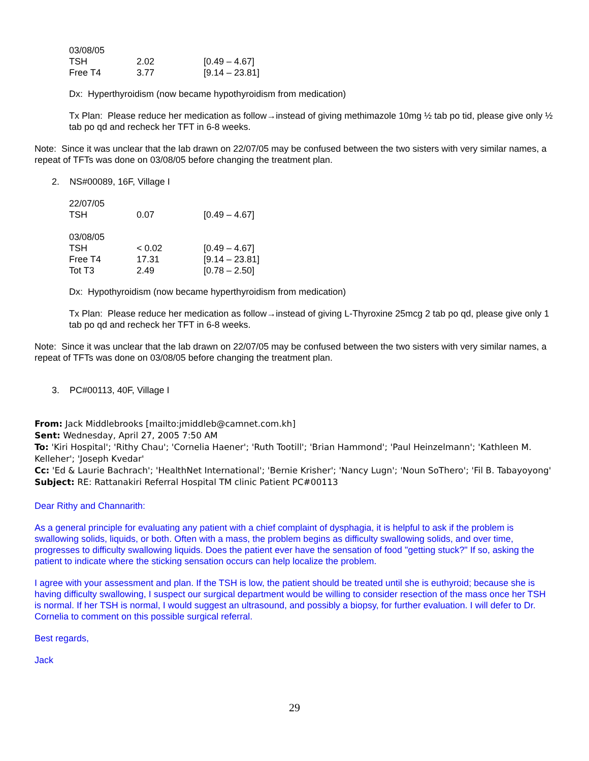| 03/08/05 | | |
| TSH | 2.02 | [0.49 – 4.67] |
| Free T4 | 3.77 | [9.14 – 23.81] |
Dx: Hyperthyroidism (now became hypothyroidism from medication)
Tx Plan: Please reduce her medication as follow→instead of giving methimazole 10mg ½ tab po tid, please give only ½ tab po qd and recheck her TFT in 6-8 weeks.
Note: Since it was unclear that the lab drawn on 22/07/05 may be confused between the two sisters with very similar names, a repeat of TFTs was done on 03/08/05 before changing the treatment plan.
2. NS#00089, 16F, Village I
| 22/07/05 | | |
| TSH | 0.07 | [0.49 – 4.67] |
| 03/08/05 | | |
| TSH | < 0.02 | [0.49 – 4.67] |
| Free T4 | 17.31 | [9.14 – 23.81] |
| Tot T3 | 2.49 | [0.78 – 2.50] |
Dx: Hypothyroidism (now became hyperthyroidism from medication)
Tx Plan: Please reduce her medication as follow→instead of giving L-Thyroxine 25mcg 2 tab po qd, please give only 1 tab po qd and recheck her TFT in 6-8 weeks.
Note: Since it was unclear that the lab drawn on 22/07/05 may be confused between the two sisters with very similar names, a repeat of TFTs was done on 03/08/05 before changing the treatment plan.
3. PC#00113, 40F, Village I
From: Jack Middlebrooks [mailto:jmiddleb@camnet.com.kh]
Sent: Wednesday, April 27, 2005 7:50 AM
To: 'Kiri Hospital'; 'Rithy Chau'; 'Cornelia Haener'; 'Ruth Tootill'; 'Brian Hammond'; 'Paul Heinzelmann'; 'Kathleen M. Kelleher'; 'Joseph Kvedar'
Cc: 'Ed & Laurie Bachrach'; 'HealthNet International'; 'Bernie Krisher'; 'Nancy Lugn'; 'Noun SoThero'; 'Fil B. Tabayoyong'
Subject: RE: Rattanakiri Referral Hospital TM clinic Patient PC#00113
Dear Rithy and Channarith:
As a general principle for evaluating any patient with a chief complaint of dysphagia, it is helpful to ask if the problem is swallowing solids, liquids, or both. Often with a mass, the problem begins as difficulty swallowing solids, and over time, progresses to difficulty swallowing liquids. Does the patient ever have the sensation of food "getting stuck?" If so, asking the patient to indicate where the sticking sensation occurs can help localize the problem.
I agree with your assessment and plan. If the TSH is low, the patient should be treated until she is euthyroid; because she is having difficulty swallowing, I suspect our surgical department would be willing to consider resection of the mass once her TSH is normal. If her TSH is normal, I would suggest an ultrasound, and possibly a biopsy, for further evaluation. I will defer to Dr. Cornelia to comment on this possible surgical referral.
Best regards,
Jack
29